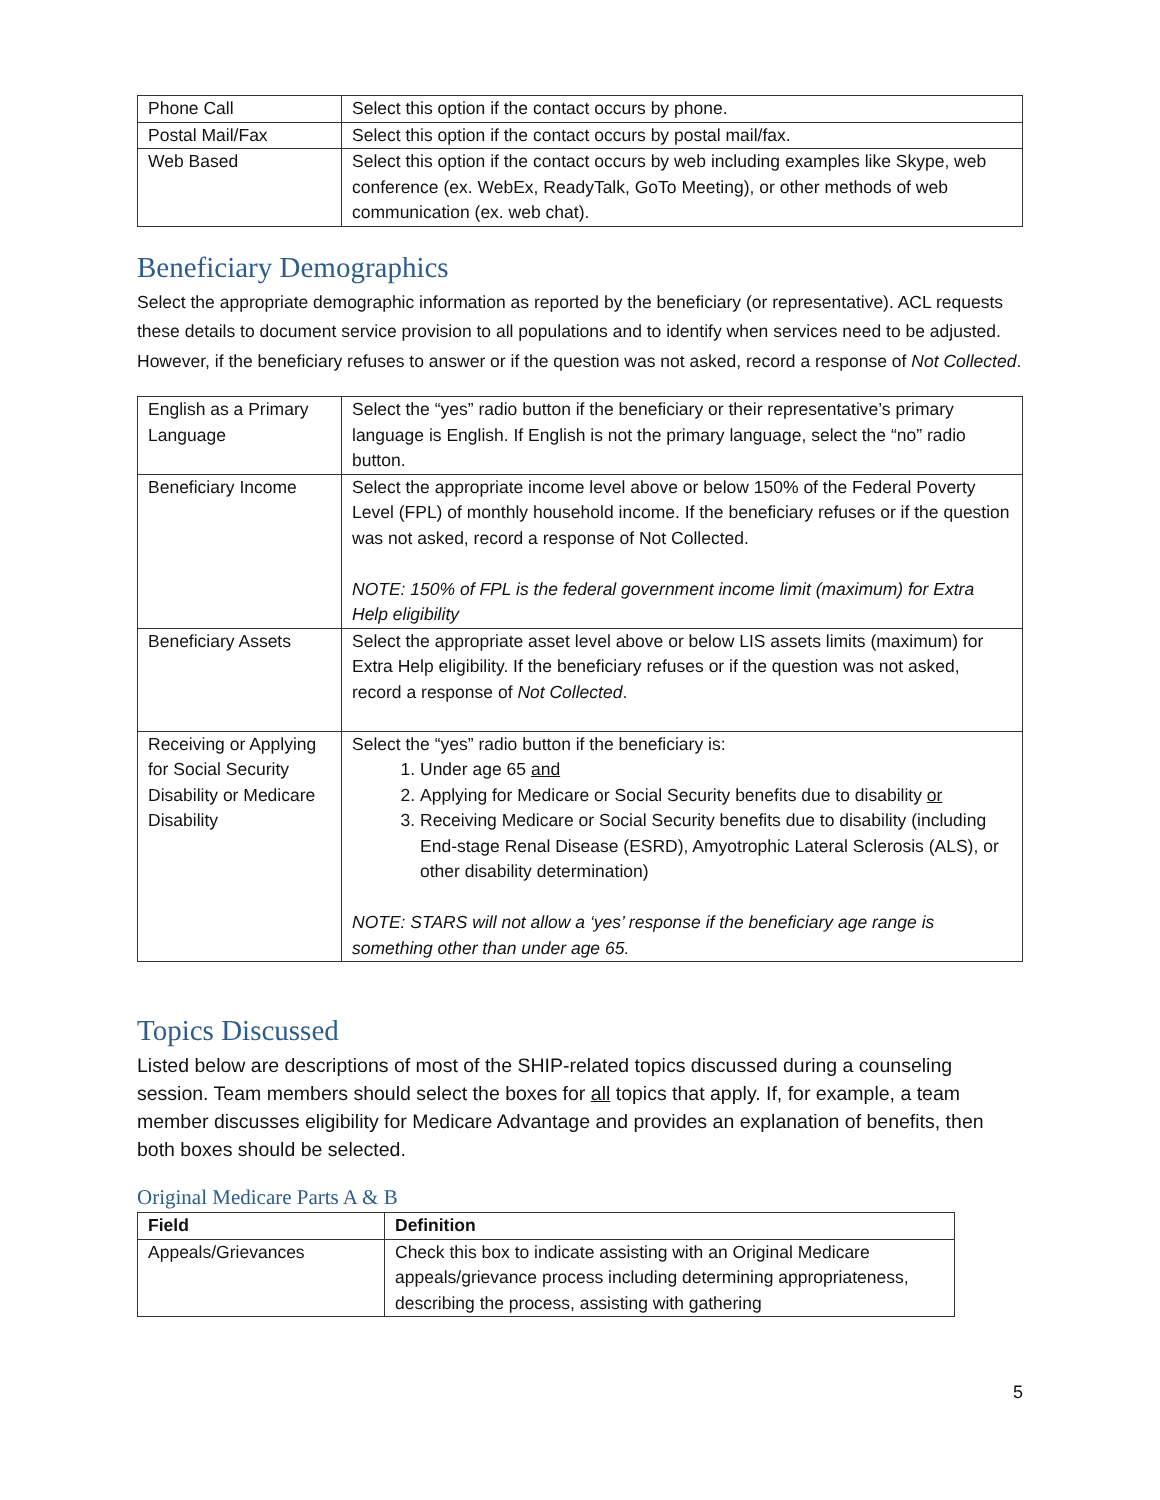| Phone Call | Select this option if the contact occurs by phone. |
| Postal Mail/Fax | Select this option if the contact occurs by postal mail/fax. |
| Web Based | Select this option if the contact occurs by web including examples like Skype, web conference (ex. WebEx, ReadyTalk, GoTo Meeting), or other methods of web communication (ex. web chat). |
Beneficiary Demographics
Select the appropriate demographic information as reported by the beneficiary (or representative). ACL requests these details to document service provision to all populations and to identify when services need to be adjusted. However, if the beneficiary refuses to answer or if the question was not asked, record a response of Not Collected.
| English as a Primary Language | Select the “yes” radio button if the beneficiary or their representative’s primary language is English. If English is not the primary language, select the “no” radio button. |
| Beneficiary Income | Select the appropriate income level above or below 150% of the Federal Poverty Level (FPL) of monthly household income. If the beneficiary refuses or if the question was not asked, record a response of Not Collected. NOTE: 150% of FPL is the federal government income limit (maximum) for Extra Help eligibility |
| Beneficiary Assets | Select the appropriate asset level above or below LIS assets limits (maximum) for Extra Help eligibility. If the beneficiary refuses or if the question was not asked, record a response of Not Collected . |
| Receiving or Applying for Social Security Disability or Medicare Disability | Select the “yes” radio button if the beneficiary is: 1. Under age 65 and 2. Applying for Medicare or Social Security benefits due to disability or 3. Receiving Medicare or Social Security benefits due to disability (including End-stage Renal Disease (ESRD), Amyotrophic Lateral Sclerosis (ALS), or other disability determination) NOTE: STARS will not allow a ‘yes’ response if the beneficiary age range is something other than under age 65. |
Topics Discussed
Listed below are descriptions of most of the SHIP-related topics discussed during a counseling session. Team members should select the boxes for all topics that apply. If, for example, a team member discusses eligibility for Medicare Advantage and provides an explanation of benefits, then both boxes should be selected.
Original Medicare Parts A & B
| Field | Definition |
| --- | --- |
| Appeals/Grievances | Check this box to indicate assisting with an Original Medicare appeals/grievance process including determining appropriateness, describing the process, assisting with gathering |
5